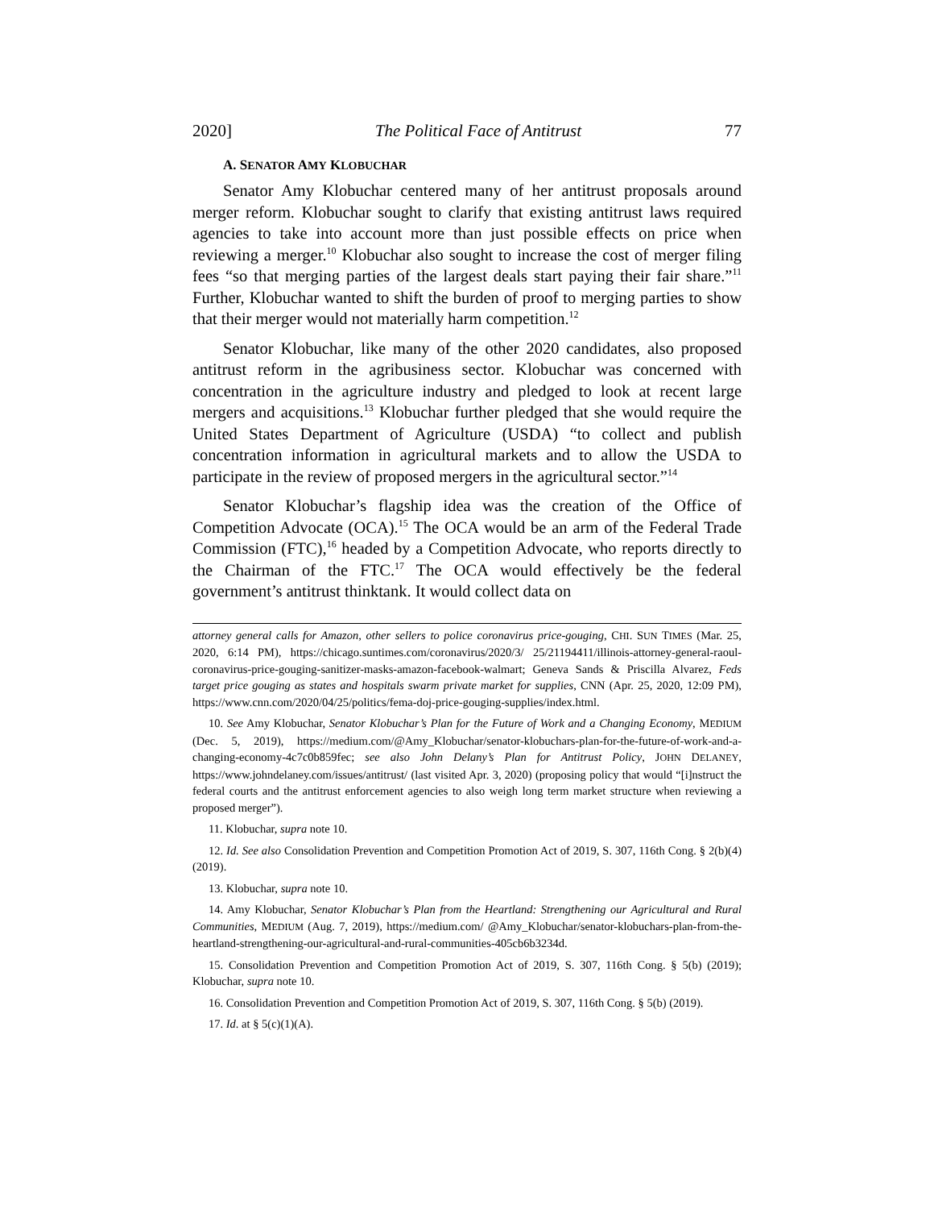2020] The Political Face of Antitrust 77
A. SENATOR AMY KLOBUCHAR
Senator Amy Klobuchar centered many of her antitrust proposals around merger reform. Klobuchar sought to clarify that existing antitrust laws required agencies to take into account more than just possible effects on price when reviewing a merger.<sup>10</sup> Klobuchar also sought to increase the cost of merger filing fees “so that merging parties of the largest deals start paying their fair share.”<sup>11</sup> Further, Klobuchar wanted to shift the burden of proof to merging parties to show that their merger would not materially harm competition.<sup>12</sup>
Senator Klobuchar, like many of the other 2020 candidates, also proposed antitrust reform in the agribusiness sector. Klobuchar was concerned with concentration in the agriculture industry and pledged to look at recent large mergers and acquisitions.<sup>13</sup> Klobuchar further pledged that she would require the United States Department of Agriculture (USDA) “to collect and publish concentration information in agricultural markets and to allow the USDA to participate in the review of proposed mergers in the agricultural sector.”<sup>14</sup>
Senator Klobuchar’s flagship idea was the creation of the Office of Competition Advocate (OCA).<sup>15</sup> The OCA would be an arm of the Federal Trade Commission (FTC),<sup>16</sup> headed by a Competition Advocate, who reports directly to the Chairman of the FTC.<sup>17</sup> The OCA would effectively be the federal government’s antitrust thinktank. It would collect data on
attorney general calls for Amazon, other sellers to police coronavirus price-gouging, CHI. SUN TIMES (Mar. 25, 2020, 6:14 PM), https://chicago.suntimes.com/coronavirus/2020/3/ 25/21194411/illinois-attorney-general-raoul-coronavirus-price-gouging-sanitizer-masks-amazon-facebook-walmart; Geneva Sands & Priscilla Alvarez, Feds target price gouging as states and hospitals swarm private market for supplies, CNN (Apr. 25, 2020, 12:09 PM), https://www.cnn.com/2020/04/25/politics/fema-doj-price-gouging-supplies/index.html.
10. See Amy Klobuchar, Senator Klobuchar’s Plan for the Future of Work and a Changing Economy, MEDIUM (Dec. 5, 2019), https://medium.com/@Amy_Klobuchar/senator-klobuchars-plan-for-the-future-of-work-and-a-changing-economy-4c7c0b859fec; see also John Delany’s Plan for Antitrust Policy, JOHN DELANEY, https://www.johndelaney.com/issues/antitrust/ (last visited Apr. 3, 2020) (proposing policy that would “[i]nstruct the federal courts and the antitrust enforcement agencies to also weigh long term market structure when reviewing a proposed merger”).
11. Klobuchar, supra note 10.
12. Id. See also Consolidation Prevention and Competition Promotion Act of 2019, S. 307, 116th Cong. § 2(b)(4) (2019).
13. Klobuchar, supra note 10.
14. Amy Klobuchar, Senator Klobuchar’s Plan from the Heartland: Strengthening our Agricultural and Rural Communities, MEDIUM (Aug. 7, 2019), https://medium.com/ @Amy_Klobuchar/senator-klobuchars-plan-from-the-heartland-strengthening-our-agricultural-and-rural-communities-405cb6b3234d.
15. Consolidation Prevention and Competition Promotion Act of 2019, S. 307, 116th Cong. § 5(b) (2019); Klobuchar, supra note 10.
16. Consolidation Prevention and Competition Promotion Act of 2019, S. 307, 116th Cong. § 5(b) (2019).
17. Id. at § 5(c)(1)(A).